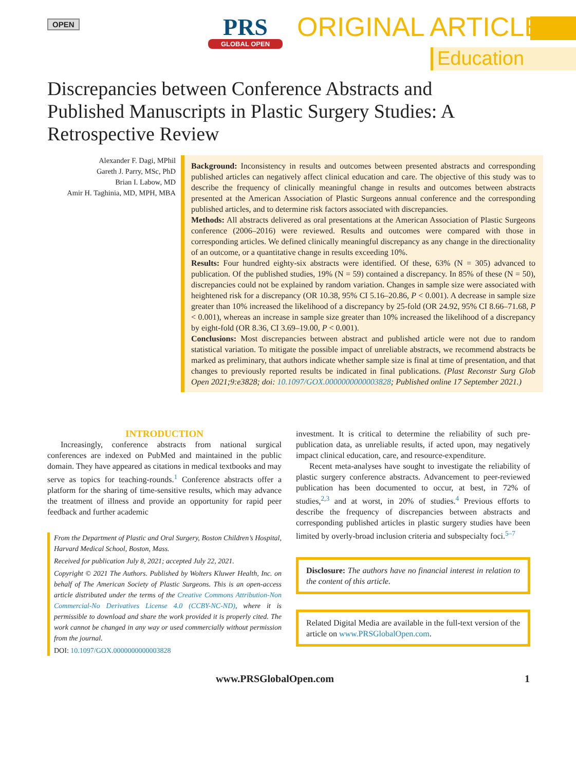OPEN
PRS
GLOBAL OPEN
ORIGINAL ARTICLE
Education
Discrepancies between Conference Abstracts and Published Manuscripts in Plastic Surgery Studies: A Retrospective Review
Alexander F. Dagi, MPhil
Gareth J. Parry, MSc, PhD
Brian I. Labow, MD
Amir H. Taghinia, MD, MPH, MBA
Background: Inconsistency in results and outcomes between presented abstracts and corresponding published articles can negatively affect clinical education and care. The objective of this study was to describe the frequency of clinically meaningful change in results and outcomes between abstracts presented at the American Association of Plastic Surgeons annual conference and the corresponding published articles, and to determine risk factors associated with discrepancies.
Methods: All abstracts delivered as oral presentations at the American Association of Plastic Surgeons conference (2006–2016) were reviewed. Results and outcomes were compared with those in corresponding articles. We defined clinically meaningful discrepancy as any change in the directionality of an outcome, or a quantitative change in results exceeding 10%.
Results: Four hundred eighty-six abstracts were identified. Of these, 63% (N = 305) advanced to publication. Of the published studies, 19% (N = 59) contained a discrepancy. In 85% of these (N = 50), discrepancies could not be explained by random variation. Changes in sample size were associated with heightened risk for a discrepancy (OR 10.38, 95% CI 5.16–20.86, P < 0.001). A decrease in sample size greater than 10% increased the likelihood of a discrepancy by 25-fold (OR 24.92, 95% CI 8.66–71.68, P < 0.001), whereas an increase in sample size greater than 10% increased the likelihood of a discrepancy by eight-fold (OR 8.36, CI 3.69–19.00, P < 0.001).
Conclusions: Most discrepancies between abstract and published article were not due to random statistical variation. To mitigate the possible impact of unreliable abstracts, we recommend abstracts be marked as preliminary, that authors indicate whether sample size is final at time of presentation, and that changes to previously reported results be indicated in final publications. (Plast Reconstr Surg Glob Open 2021;9:e3828; doi: 10.1097/GOX.0000000000003828; Published online 17 September 2021.)
INTRODUCTION
Increasingly, conference abstracts from national surgical conferences are indexed on PubMed and maintained in the public domain. They have appeared as citations in medical textbooks and may serve as topics for teaching-rounds.<sup>1</sup> Conference abstracts offer a platform for the sharing of time-sensitive results, which may advance the treatment of illness and provide an opportunity for rapid peer feedback and further academic
From the Department of Plastic and Oral Surgery, Boston Children’s Hospital, Harvard Medical School, Boston, Mass.
Received for publication July 8, 2021; accepted July 22, 2021.
Copyright © 2021 The Authors. Published by Wolters Kluwer Health, Inc. on behalf of The American Society of Plastic Surgeons. This is an open-access article distributed under the terms of the Creative Commons Attribution-Non Commercial-No Derivatives License 4.0 (CCBY-NC-ND), where it is permissible to download and share the work provided it is properly cited. The work cannot be changed in any way or used commercially without permission from the journal.
DOI: 10.1097/GOX.0000000000003828
investment. It is critical to determine the reliability of such pre-publication data, as unreliable results, if acted upon, may negatively impact clinical education, care, and resource-expenditure.
Recent meta-analyses have sought to investigate the reliability of plastic surgery conference abstracts. Advancement to peer-reviewed publication has been documented to occur, at best, in 72% of studies,<sup>2,3</sup> and at worst, in 20% of studies.<sup>4</sup> Previous efforts to describe the frequency of discrepancies between abstracts and corresponding published articles in plastic surgery studies have been limited by overly-broad inclusion criteria and subspecialty foci.<sup>5–7</sup>
Disclosure: The authors have no financial interest in relation to the content of this article.
Related Digital Media are available in the full-text version of the article on www.PRSGlobalOpen.com.
www.PRSGlobalOpen.com 1